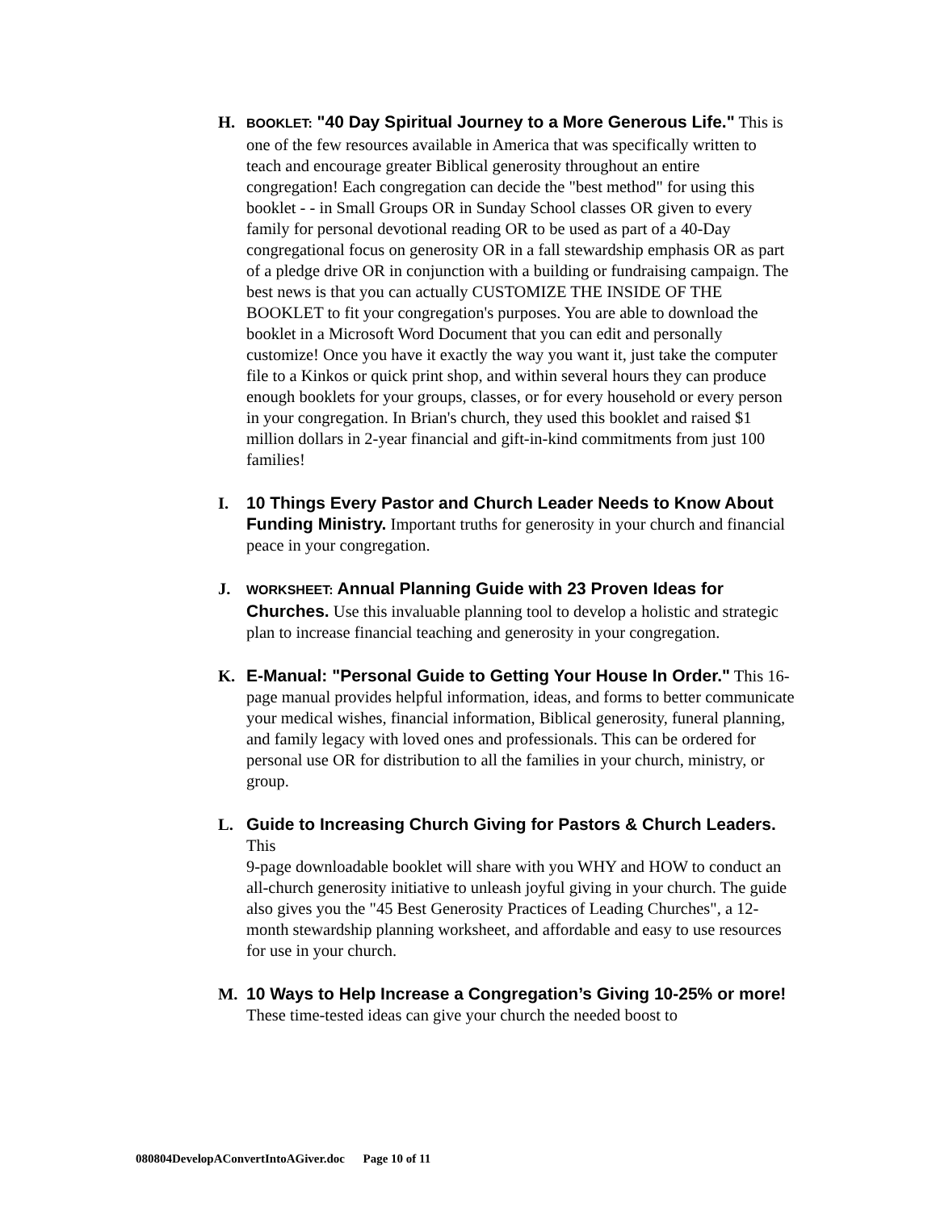H.
BOOKLET: "40 Day Spiritual Journey to a More Generous Life." This is one of the few resources available in America that was specifically written to teach and encourage greater Biblical generosity throughout an entire congregation! Each congregation can decide the "best method" for using this booklet - - in Small Groups OR in Sunday School classes OR given to every family for personal devotional reading OR to be used as part of a 40-Day congregational focus on generosity OR in a fall stewardship emphasis OR as part of a pledge drive OR in conjunction with a building or fundraising campaign. The best news is that you can actually CUSTOMIZE THE INSIDE OF THE BOOKLET to fit your congregation's purposes. You are able to download the booklet in a Microsoft Word Document that you can edit and personally customize! Once you have it exactly the way you want it, just take the computer file to a Kinkos or quick print shop, and within several hours they can produce enough booklets for your groups, classes, or for every household or every person in your congregation. In Brian's church, they used this booklet and raised $1 million dollars in 2-year financial and gift-in-kind commitments from just 100 families!
I. 10 Things Every Pastor and Church Leader Needs to Know About Funding Ministry. Important truths for generosity in your church and financial peace in your congregation.
J.
WORKSHEET: Annual Planning Guide with 23 Proven Ideas for Churches. Use this invaluable planning tool to develop a holistic and strategic plan to increase financial teaching and generosity in your congregation.
K. E-Manual: "Personal Guide to Getting Your House In Order." This 16-page manual provides helpful information, ideas, and forms to better communicate your medical wishes, financial information, Biblical generosity, funeral planning, and family legacy with loved ones and professionals. This can be ordered for personal use OR for distribution to all the families in your church, ministry, or group.
L. Guide to Increasing Church Giving for Pastors & Church Leaders. This
9-page downloadable booklet will share with you WHY and HOW to conduct an all-church generosity initiative to unleash joyful giving in your church. The guide also gives you the "45 Best Generosity Practices of Leading Churches", a 12-month stewardship planning worksheet, and affordable and easy to use resources for use in your church.
M. 10 Ways to Help Increase a Congregation’s Giving 10-25% or more! These time-tested ideas can give your church the needed boost to
080804DevelopAConvertIntoAGiver.doc Page 10 of 11